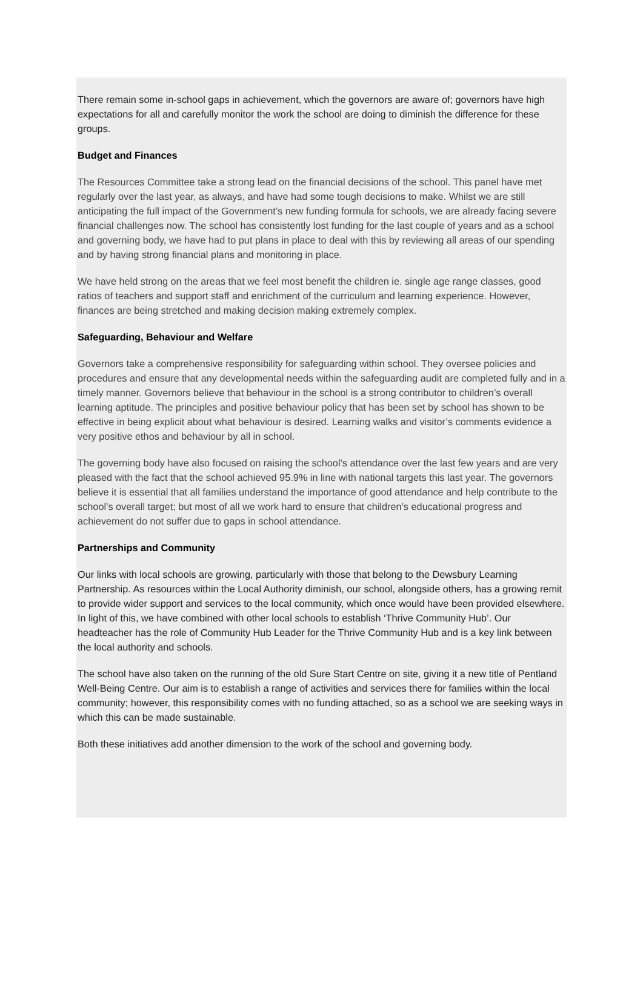There remain some in-school gaps in achievement, which the governors are aware of; governors have high expectations for all and carefully monitor the work the school are doing to diminish the difference for these groups.
Budget and Finances
The Resources Committee take a strong lead on the financial decisions of the school. This panel have met regularly over the last year, as always, and have had some tough decisions to make. Whilst we are still anticipating the full impact of the Government’s new funding formula for schools, we are already facing severe financial challenges now. The school has consistently lost funding for the last couple of years and as a school and governing body, we have had to put plans in place to deal with this by reviewing all areas of our spending and by having strong financial plans and monitoring in place.
We have held strong on the areas that we feel most benefit the children ie. single age range classes, good ratios of teachers and support staff and enrichment of the curriculum and learning experience. However, finances are being stretched and making decision making extremely complex.
Safeguarding, Behaviour and Welfare
Governors take a comprehensive responsibility for safeguarding within school. They oversee policies and procedures and ensure that any developmental needs within the safeguarding audit are completed fully and in a timely manner. Governors believe that behaviour in the school is a strong contributor to children’s overall learning aptitude. The principles and positive behaviour policy that has been set by school has shown to be effective in being explicit about what behaviour is desired. Learning walks and visitor’s comments evidence a very positive ethos and behaviour by all in school.
The governing body have also focused on raising the school’s attendance over the last few years and are very pleased with the fact that the school achieved 95.9% in line with national targets this last year. The governors believe it is essential that all families understand the importance of good attendance and help contribute to the school’s overall target; but most of all we work hard to ensure that children’s educational progress and achievement do not suffer due to gaps in school attendance.
Partnerships and Community
Our links with local schools are growing, particularly with those that belong to the Dewsbury Learning Partnership. As resources within the Local Authority diminish, our school, alongside others, has a growing remit to provide wider support and services to the local community, which once would have been provided elsewhere. In light of this, we have combined with other local schools to establish ‘Thrive Community Hub’. Our headteacher has the role of Community Hub Leader for the Thrive Community Hub and is a key link between the local authority and schools.
The school have also taken on the running of the old Sure Start Centre on site, giving it a new title of Pentland Well-Being Centre. Our aim is to establish a range of activities and services there for families within the local community; however, this responsibility comes with no funding attached, so as a school we are seeking ways in which this can be made sustainable.
Both these initiatives add another dimension to the work of the school and governing body.